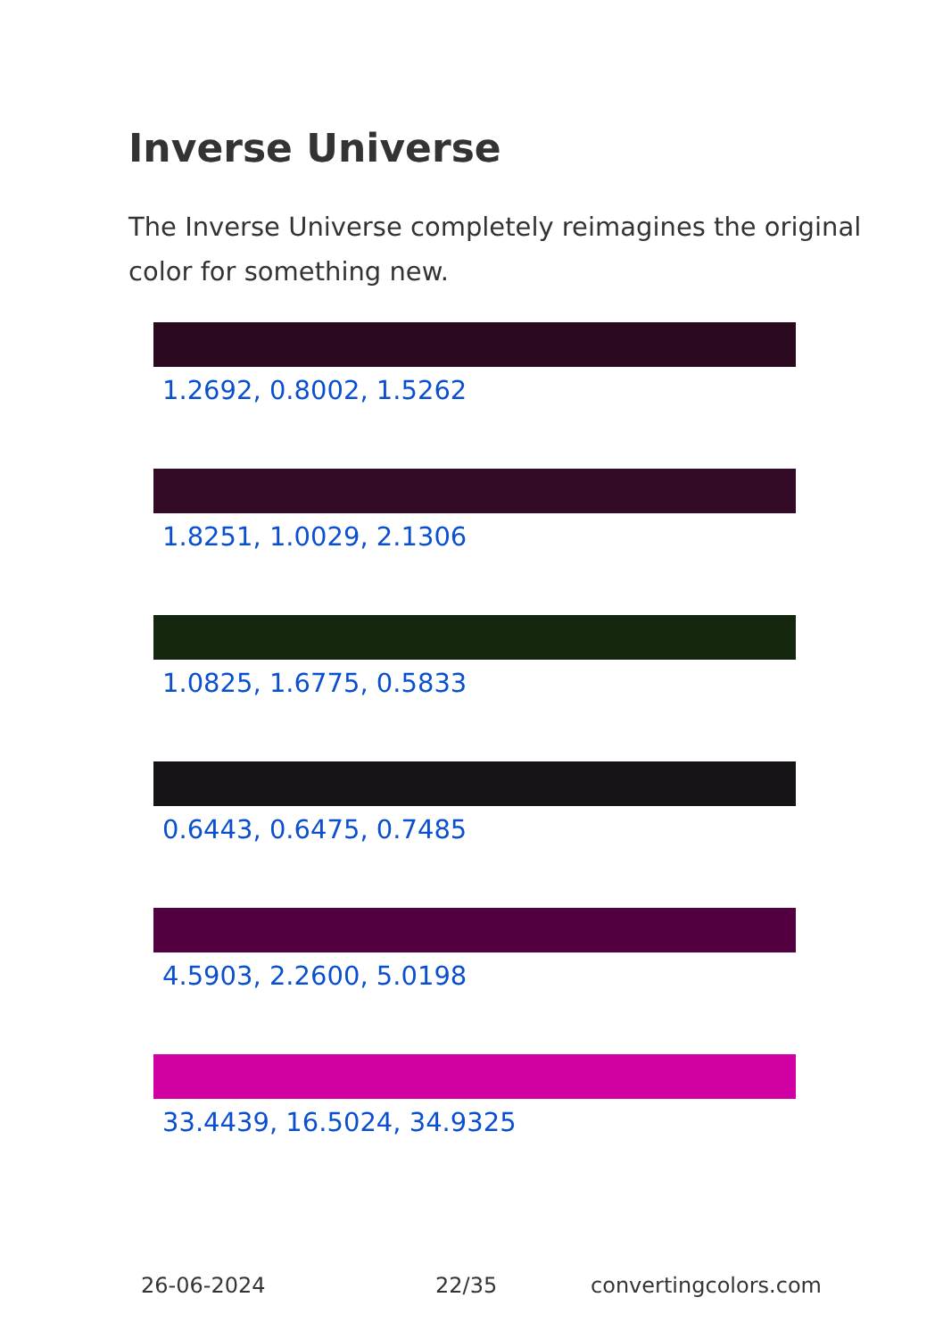Inverse Universe
The Inverse Universe completely reimagines the original color for something new.
1.2692, 0.8002, 1.5262
1.8251, 1.0029, 2.1306
1.0825, 1.6775, 0.5833
0.6443, 0.6475, 0.7485
4.5903, 2.2600, 5.0198
33.4439, 16.5024, 34.9325
26-06-2024 22/35 convertingcolors.com